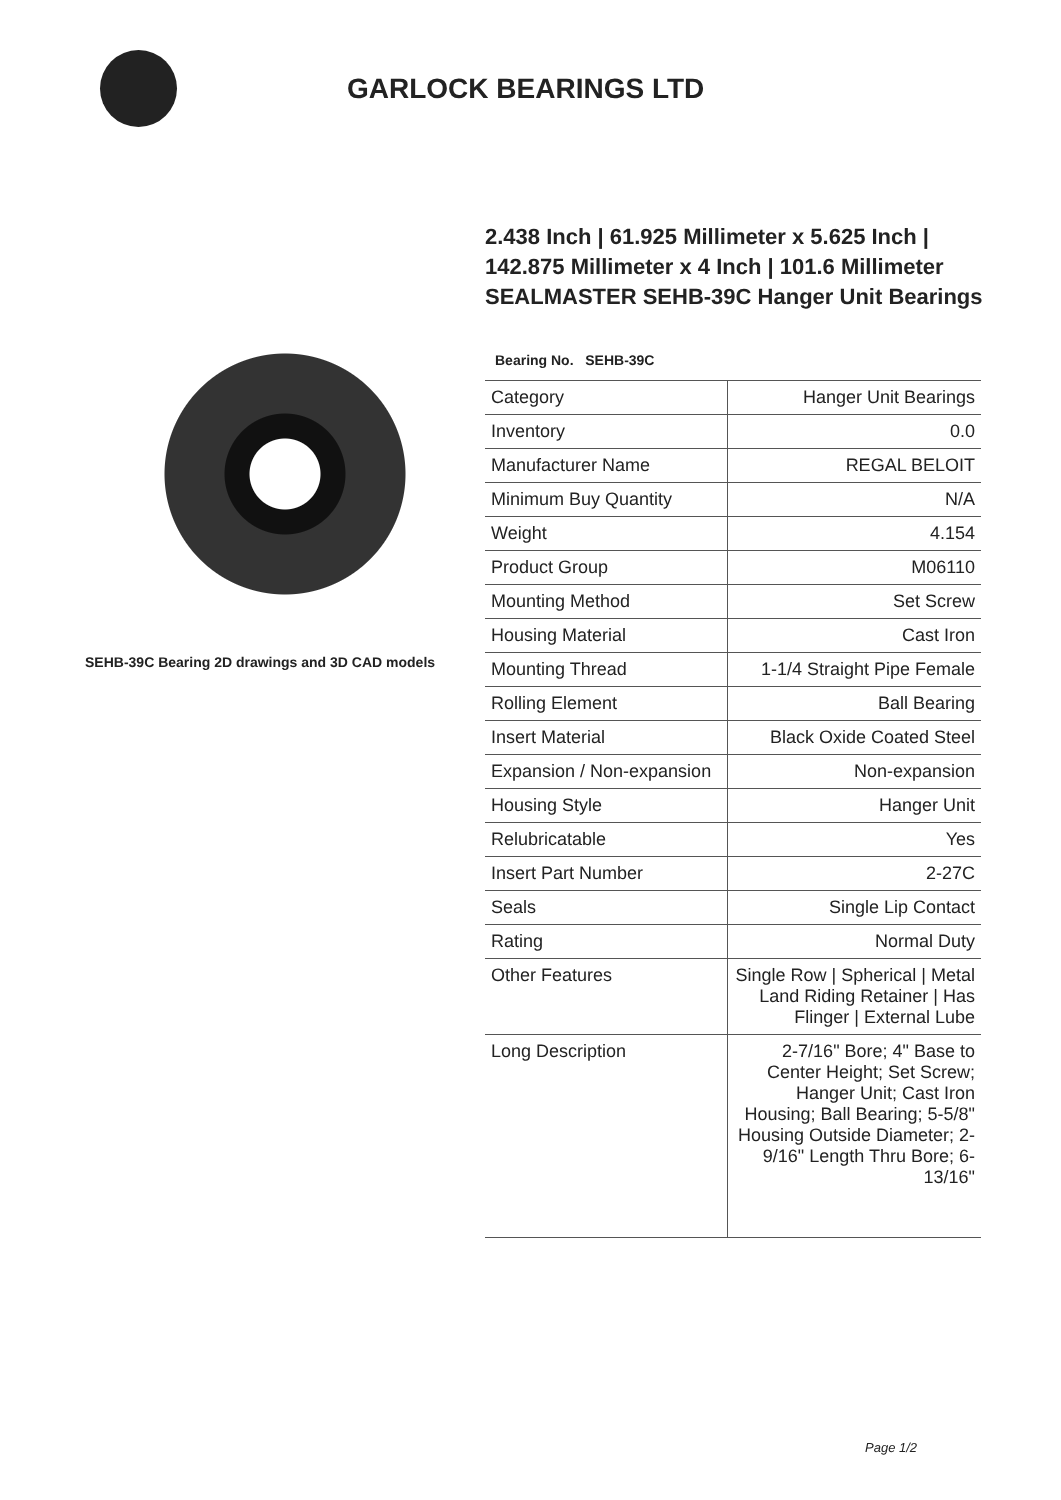GARLOCK BEARINGS LTD
SEHB-39C Bearing 2D drawings and 3D CAD models
2.438 Inch | 61.925 Millimeter x 5.625 Inch | 142.875 Millimeter x 4 Inch | 101.6 Millimeter SEALMASTER SEHB-39C Hanger Unit Bearings
Bearing No. SEHB-39C
| Category | Hanger Unit Bearings |
| Inventory | 0.0 |
| Manufacturer Name | REGAL BELOIT |
| Minimum Buy Quantity | N/A |
| Weight | 4.154 |
| Product Group | M06110 |
| Mounting Method | Set Screw |
| Housing Material | Cast Iron |
| Mounting Thread | 1-1/4 Straight Pipe Female |
| Rolling Element | Ball Bearing |
| Insert Material | Black Oxide Coated Steel |
| Expansion / Non-expansion | Non-expansion |
| Housing Style | Hanger Unit |
| Relubricatable | Yes |
| Insert Part Number | 2-27C |
| Seals | Single Lip Contact |
| Rating | Normal Duty |
| Other Features | Single Row / Spherical / Metal Land Riding Retainer / Has Flinger / External Lube |
| Long Description | 2-7/16" Bore; 4" Base to Center Height; Set Screw; Hanger Unit; Cast Iron Housing; Ball Bearing; 5-5/8" Housing Outside Diameter; 2-9/16" Length Thru Bore; 6-13/16" |
Page 1/2